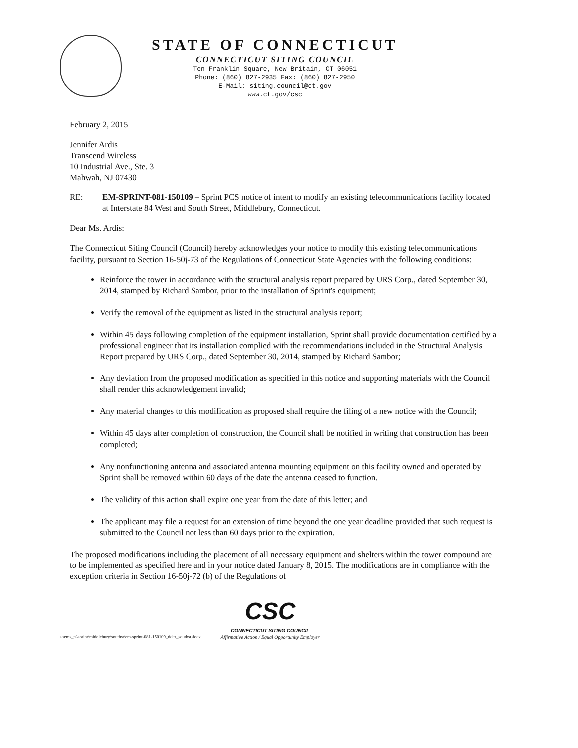STATE OF CONNECTICUT
CONNECTICUT SITING COUNCIL
Ten Franklin Square, New Britain, CT 06051
Phone: (860) 827-2935 Fax: (860) 827-2950
E-Mail: siting.council@ct.gov
www.ct.gov/csc
February 2, 2015
Jennifer Ardis
Transcend Wireless
10 Industrial Ave., Ste. 3
Mahwah, NJ 07430
RE: EM-SPRINT-081-150109 – Sprint PCS notice of intent to modify an existing telecommunications facility located at Interstate 84 West and South Street, Middlebury, Connecticut.
Dear Ms. Ardis:
The Connecticut Siting Council (Council) hereby acknowledges your notice to modify this existing telecommunications facility, pursuant to Section 16-50j-73 of the Regulations of Connecticut State Agencies with the following conditions:
Reinforce the tower in accordance with the structural analysis report prepared by URS Corp., dated September 30, 2014, stamped by Richard Sambor, prior to the installation of Sprint's equipment;
Verify the removal of the equipment as listed in the structural analysis report;
Within 45 days following completion of the equipment installation, Sprint shall provide documentation certified by a professional engineer that its installation complied with the recommendations included in the Structural Analysis Report prepared by URS Corp., dated September 30, 2014, stamped by Richard Sambor;
Any deviation from the proposed modification as specified in this notice and supporting materials with the Council shall render this acknowledgement invalid;
Any material changes to this modification as proposed shall require the filing of a new notice with the Council;
Within 45 days after completion of construction, the Council shall be notified in writing that construction has been completed;
Any nonfunctioning antenna and associated antenna mounting equipment on this facility owned and operated by Sprint shall be removed within 60 days of the date the antenna ceased to function.
The validity of this action shall expire one year from the date of this letter; and
The applicant may file a request for an extension of time beyond the one year deadline provided that such request is submitted to the Council not less than 60 days prior to the expiration.
The proposed modifications including the placement of all necessary equipment and shelters within the tower compound are to be implemented as specified here and in your notice dated January 8, 2015. The modifications are in compliance with the exception criteria in Section 16-50j-72 (b) of the Regulations of
s:\ems_ts\sprint\middlebury\southst\em-sprint-081-150109_dcltr_southst.docx
CSC
CONNECTICUT SITING COUNCIL
Affirmative Action / Equal Opportunity Employer